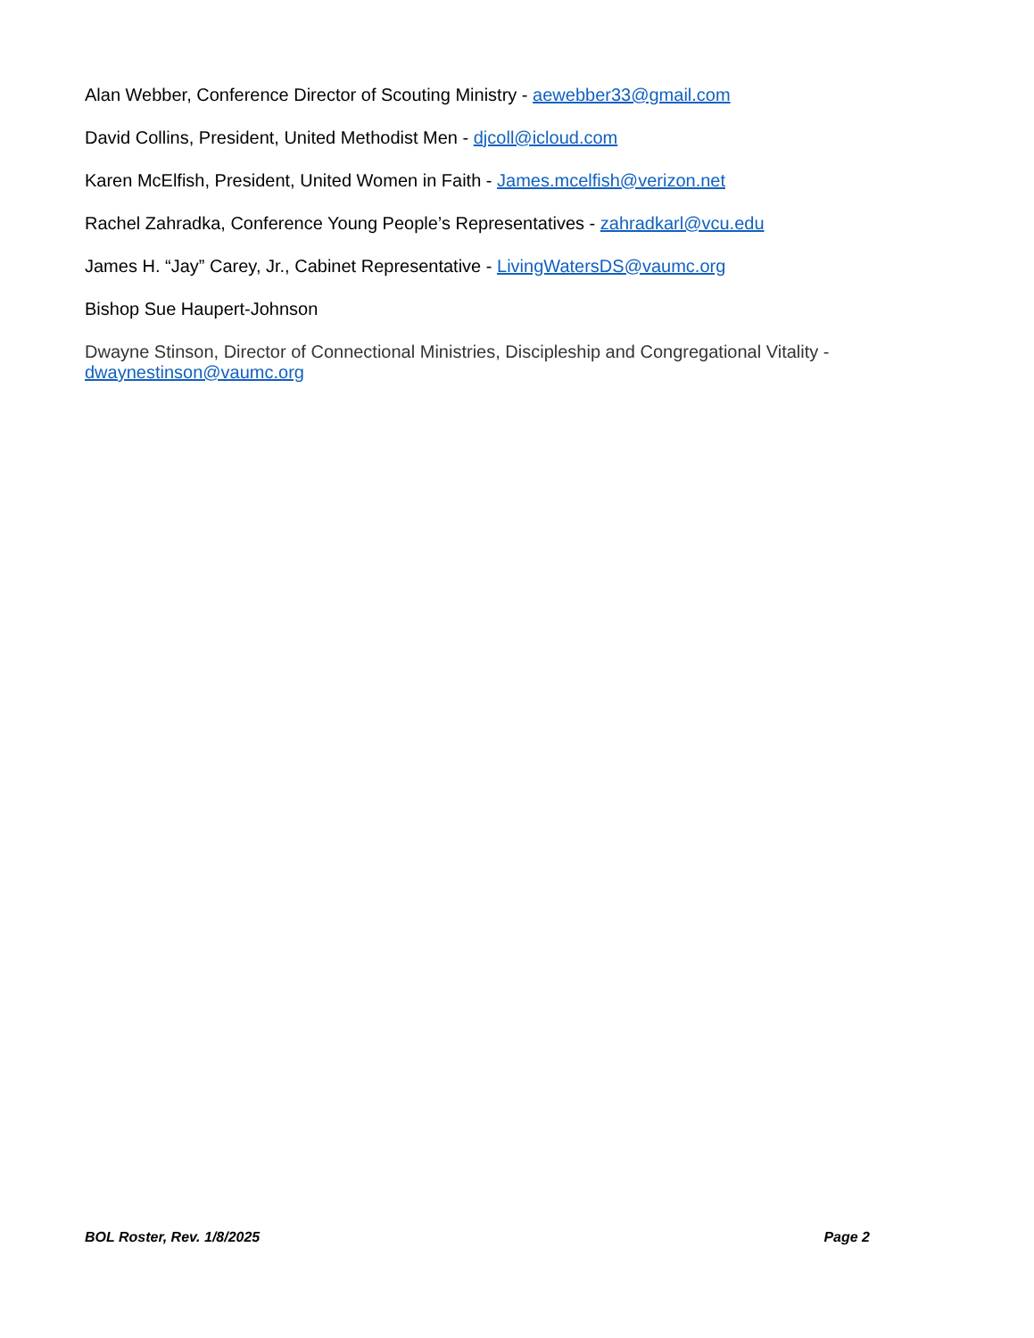Alan Webber, Conference Director of Scouting Ministry - aewebber33@gmail.com
David Collins, President, United Methodist Men - djcoll@icloud.com
Karen McElfish, President, United Women in Faith - James.mcelfish@verizon.net
Rachel Zahradka, Conference Young People’s Representatives - zahradkarl@vcu.edu
James H. “Jay” Carey, Jr., Cabinet Representative - LivingWatersDS@vaumc.org
Bishop Sue Haupert-Johnson
Dwayne Stinson, Director of Connectional Ministries, Discipleship and Congregational Vitality - dwaynestinson@vaumc.org
BOL Roster, Rev. 1/8/2025 Page 2